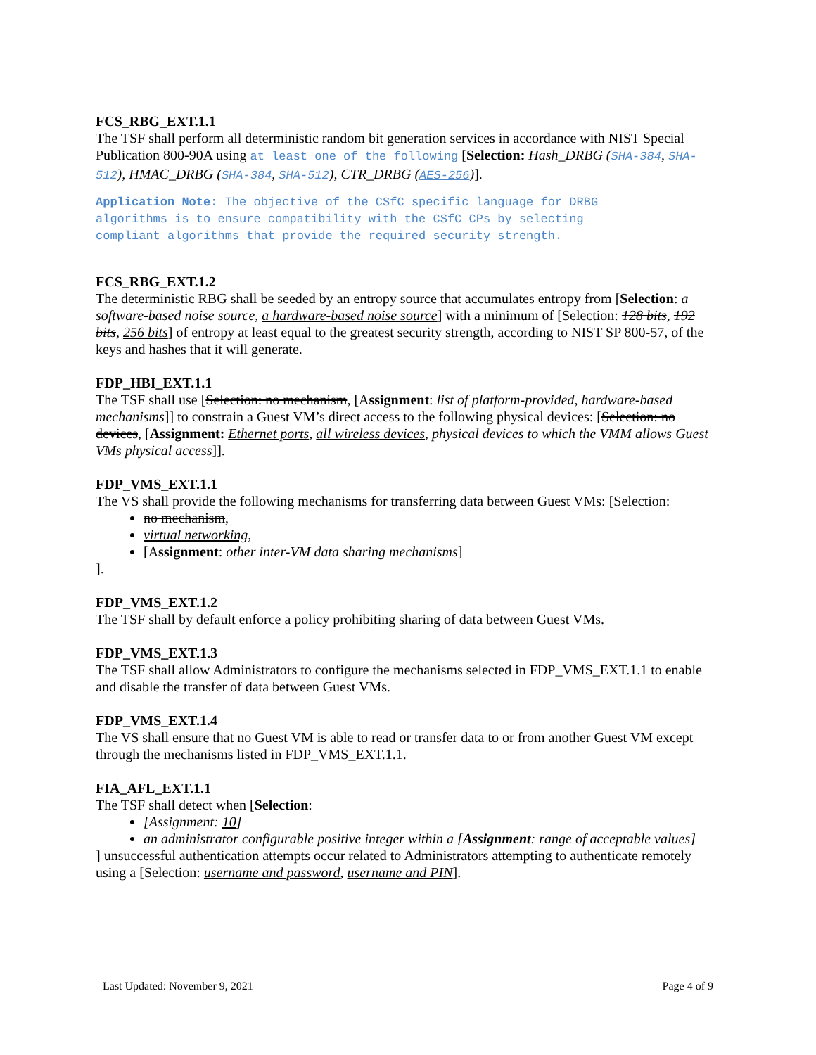FCS_RBG_EXT.1.1
The TSF shall perform all deterministic random bit generation services in accordance with NIST Special Publication 800-90A using at least one of the following [Selection: Hash_DRBG (SHA-384, SHA-512), HMAC_DRBG (SHA-384, SHA-512), CTR_DRBG (AES-256)].
Application Note: The objective of the CSfC specific language for DRBG
algorithms is to ensure compatibility with the CSfC CPs by selecting
compliant algorithms that provide the required security strength.
FCS_RBG_EXT.1.2
The deterministic RBG shall be seeded by an entropy source that accumulates entropy from [Selection: a software-based noise source, a hardware-based noise source] with a minimum of [Selection: 128 bits, 192 bits, 256 bits] of entropy at least equal to the greatest security strength, according to NIST SP 800-57, of the keys and hashes that it will generate.
FDP_HBI_EXT.1.1
The TSF shall use [Selection: no mechanism, [Assignment: list of platform-provided, hardware-based mechanisms]] to constrain a Guest VM’s direct access to the following physical devices: [Selection: no devices, [Assignment: Ethernet ports, all wireless devices, physical devices to which the VMM allows Guest VMs physical access]].
FDP_VMS_EXT.1.1
The VS shall provide the following mechanisms for transferring data between Guest VMs: [Selection:
no mechanism,
virtual networking,
[Assignment: other inter-VM data sharing mechanisms]
].
FDP_VMS_EXT.1.2
The TSF shall by default enforce a policy prohibiting sharing of data between Guest VMs.
FDP_VMS_EXT.1.3
The TSF shall allow Administrators to configure the mechanisms selected in FDP_VMS_EXT.1.1 to enable and disable the transfer of data between Guest VMs.
FDP_VMS_EXT.1.4
The VS shall ensure that no Guest VM is able to read or transfer data to or from another Guest VM except through the mechanisms listed in FDP_VMS_EXT.1.1.
FIA_AFL_EXT.1.1
The TSF shall detect when [Selection:
[Assignment: 10]
an administrator configurable positive integer within a [Assignment: range of acceptable values]
] unsuccessful authentication attempts occur related to Administrators attempting to authenticate remotely using a [Selection: username and password, username and PIN].
Last Updated: November 9, 2021 Page 4 of 9